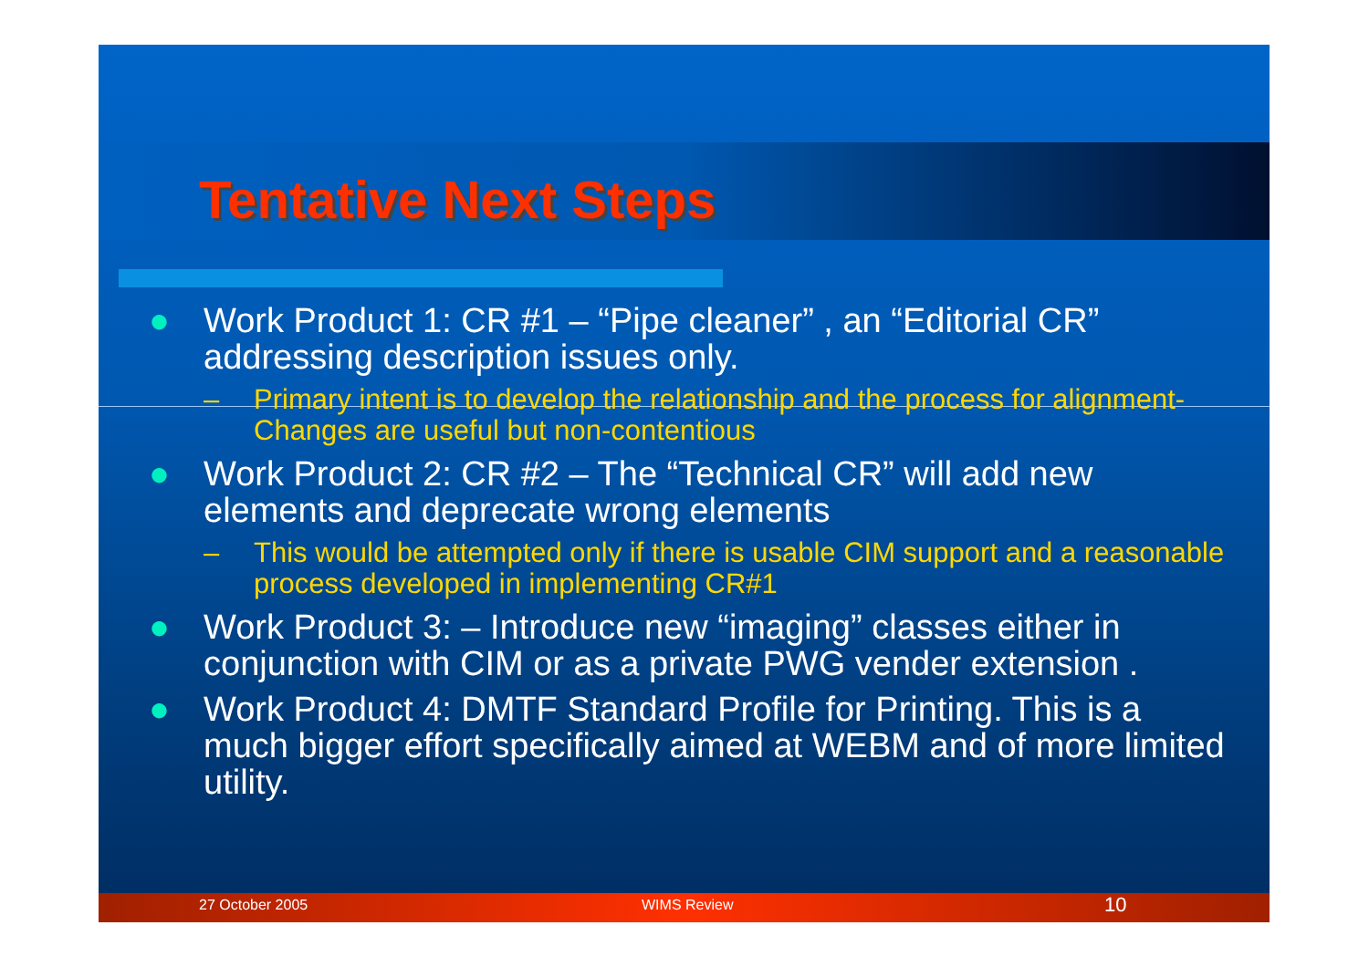Tentative Next Steps
● Work Product 1: CR #1 – “Pipe cleaner” , an “Editorial CR” addressing description issues only.
– Primary intent is to develop the relationship and the process for alignment- Changes are useful but non-contentious
● Work Product 2: CR #2 – The “Technical CR” will add new elements and deprecate wrong elements
– This would be attempted only if there is usable CIM support and a reasonable process developed in implementing CR#1
● Work Product 3: – Introduce new “imaging” classes either in conjunction with CIM or as a private PWG vender extension .
● Work Product 4: DMTF Standard Profile for Printing. This is a much bigger effort specifically aimed at WEBM and of more limited utility.
27 October 2005 WIMS Review 10